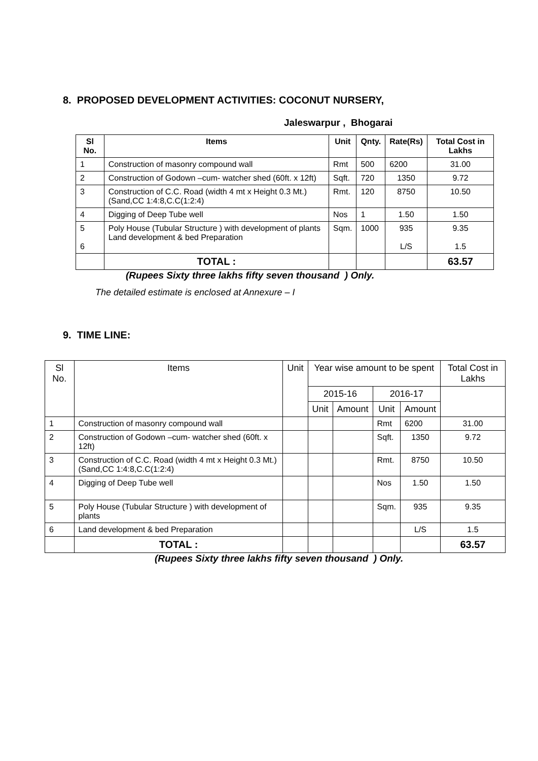8. PROPOSED DEVELOPMENT ACTIVITIES: COCONUT NURSERY,
Jaleswarpur , Bhogarai
| Sl No. | Items | Unit | Qnty. | Rate(Rs) | Total Cost in Lakhs |
| --- | --- | --- | --- | --- | --- |
| 1 | Construction of masonry compound wall | Rmt | 500 | 6200 | 31.00 |
| 2 | Construction of Godown –cum- watcher shed (60ft. x 12ft) | Sqft. | 720 | 1350 | 9.72 |
| 3 | Construction of C.C. Road (width 4 mt x Height 0.3 Mt.) (Sand,CC 1:4:8,C.C(1:2:4) | Rmt. | 120 | 8750 | 10.50 |
| 4 | Digging of Deep Tube well | Nos | 1 | 1.50 | 1.50 |
| 5 6 | Poly House (Tubular Structure ) with development of plants Land development & bed Preparation | Sqm. | 1000 | 935 L/S | 9.35 1.5 |
| | TOTAL : | | | | 63.57 |
(Rupees Sixty three lakhs fifty seven thousand ) Only.
The detailed estimate is enclosed at Annexure – I
9. TIME LINE:
| Sl No. | Items | Unit | Year wise amount to be spent | | | | Total Cost in Lakhs |
| --- | --- | --- | --- | --- | --- | --- | --- |
| | | | 2015-16 | | 2016-17 | | |
| | | | Unit | Amount | Unit | Amount | |
| 1 | Construction of masonry compound wall | | | | Rmt | 6200 | 31.00 |
| 2 | Construction of Godown –cum- watcher shed (60ft. x 12ft) | | | | Sqft. | 1350 | 9.72 |
| 3 | Construction of C.C. Road (width 4 mt x Height 0.3 Mt.) (Sand,CC 1:4:8,C.C(1:2:4) | | | | Rmt. | 8750 | 10.50 |
| 4 | Digging of Deep Tube well | | | | Nos | 1.50 | 1.50 |
| 5 | Poly House (Tubular Structure ) with development of plants | | | | Sqm. | 935 | 9.35 |
| 6 | Land development & bed Preparation | | | | | L/S | 1.5 |
| | TOTAL : | | | | | | 63.57 |
(Rupees Sixty three lakhs fifty seven thousand ) Only.